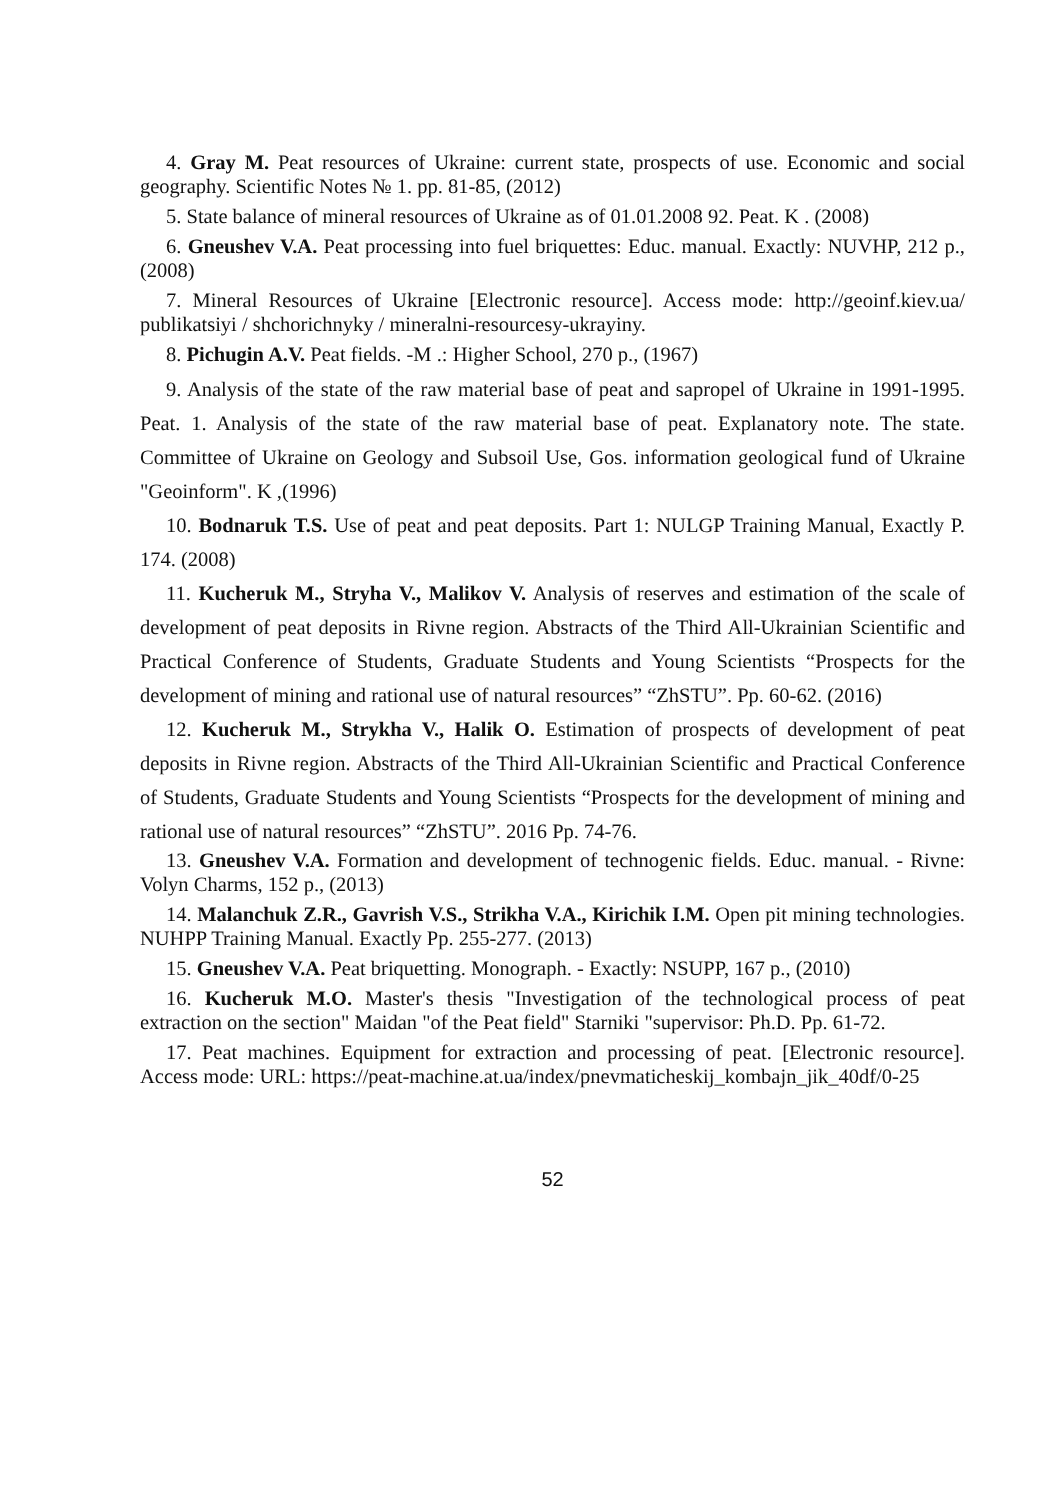4. Gray M. Peat resources of Ukraine: current state, prospects of use. Economic and social geography. Scientific Notes № 1. pp. 81-85, (2012)
5. State balance of mineral resources of Ukraine as of 01.01.2008 92. Peat. K . (2008)
6. Gneushev V.A. Peat processing into fuel briquettes: Educ. manual. Exactly: NUVHP, 212 p., (2008)
7. Mineral Resources of Ukraine [Electronic resource]. Access mode: http://geoinf.kiev.ua/ publikatsiyi / shchorichnyky / mineralni-resourcesy-ukrayiny.
8. Pichugin A.V. Peat fields. -M .: Higher School, 270 p., (1967)
9. Analysis of the state of the raw material base of peat and sapropel of Ukraine in 1991-1995. Peat. 1. Analysis of the state of the raw material base of peat. Explanatory note. The state. Committee of Ukraine on Geology and Subsoil Use, Gos. information geological fund of Ukraine "Geoinform". K ,(1996)
10. Bodnaruk T.S. Use of peat and peat deposits. Part 1: NULGP Training Manual, Exactly P. 174. (2008)
11. Kucheruk M., Stryha V., Malikov V. Analysis of reserves and estimation of the scale of development of peat deposits in Rivne region. Abstracts of the Third All-Ukrainian Scientific and Practical Conference of Students, Graduate Students and Young Scientists “Prospects for the development of mining and rational use of natural resources” “ZhSTU”. Pp. 60-62. (2016)
12. Kucheruk M., Strykha V., Halik O. Estimation of prospects of development of peat deposits in Rivne region. Abstracts of the Third All-Ukrainian Scientific and Practical Conference of Students, Graduate Students and Young Scientists “Prospects for the development of mining and rational use of natural resources” “ZhSTU”. 2016 Pp. 74-76.
13. Gneushev V.A. Formation and development of technogenic fields. Educ. manual. - Rivne: Volyn Charms, 152 p., (2013)
14. Malanchuk Z.R., Gavrish V.S., Strikha V.A., Kirichik I.M. Open pit mining technologies. NUHPP Training Manual. Exactly Pp. 255-277. (2013)
15. Gneushev V.A. Peat briquetting. Monograph. - Exactly: NSUPP, 167 p., (2010)
16. Kucheruk M.O. Master's thesis "Investigation of the technological process of peat extraction on the section" Maidan "of the Peat field" Starniki "supervisor: Ph.D. Pp. 61-72.
17. Peat machines. Equipment for extraction and processing of peat. [Electronic resource]. Access mode: URL: https://peat-machine.at.ua/index/pnevmaticheskij_kombajn_jik_40df/0-25
52